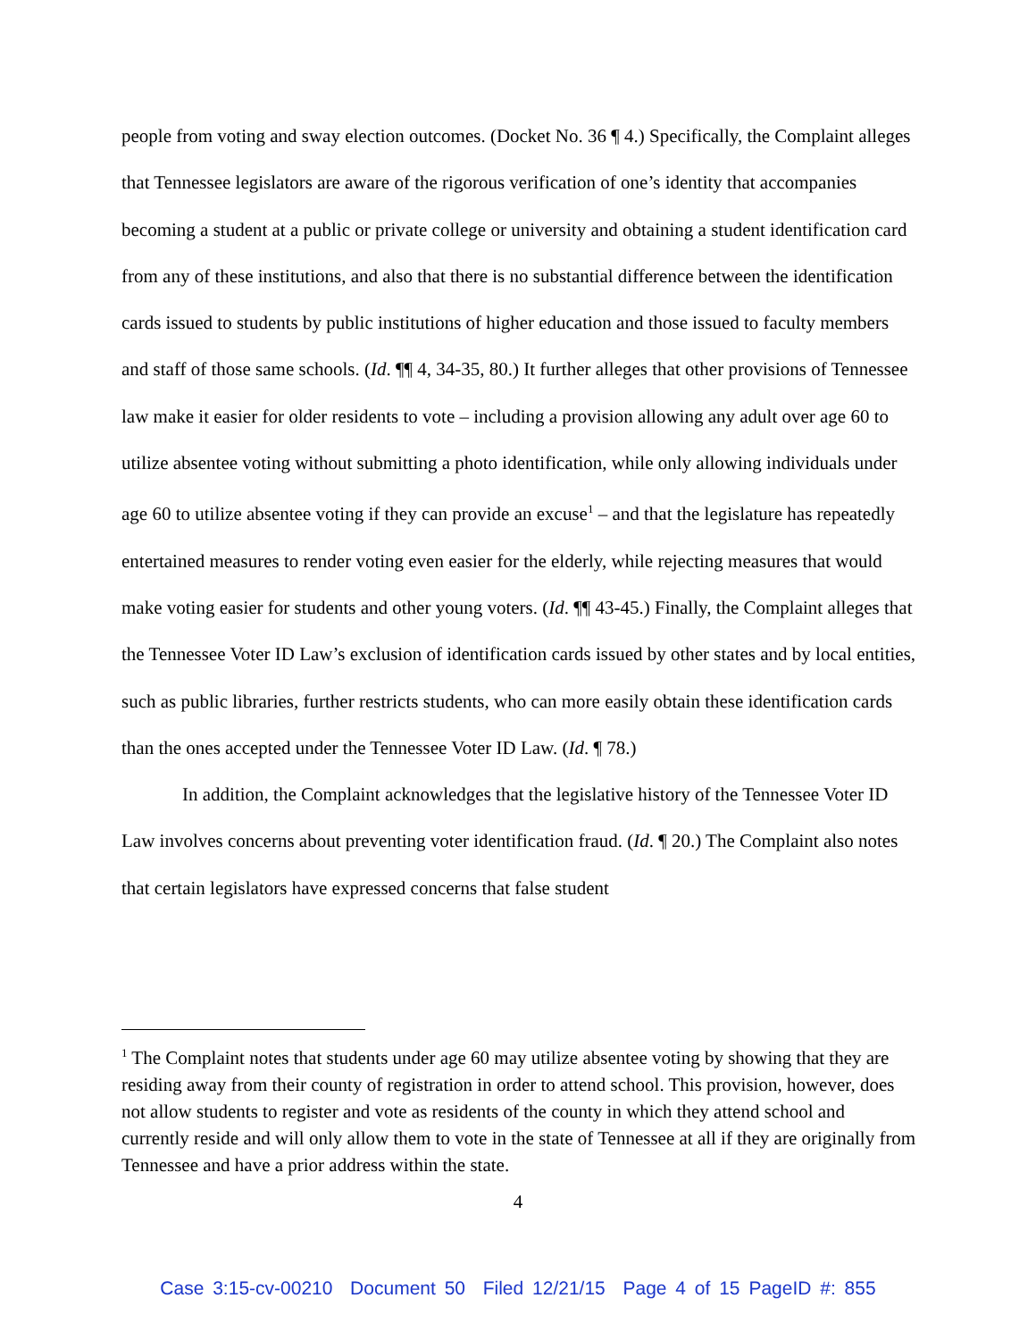people from voting and sway election outcomes. (Docket No. 36 ¶ 4.) Specifically, the Complaint alleges that Tennessee legislators are aware of the rigorous verification of one’s identity that accompanies becoming a student at a public or private college or university and obtaining a student identification card from any of these institutions, and also that there is no substantial difference between the identification cards issued to students by public institutions of higher education and those issued to faculty members and staff of those same schools. (Id. ¶¶ 4, 34-35, 80.) It further alleges that other provisions of Tennessee law make it easier for older residents to vote – including a provision allowing any adult over age 60 to utilize absentee voting without submitting a photo identification, while only allowing individuals under age 60 to utilize absentee voting if they can provide an excuse<sup>1</sup> – and that the legislature has repeatedly entertained measures to render voting even easier for the elderly, while rejecting measures that would make voting easier for students and other young voters. (Id. ¶¶ 43-45.) Finally, the Complaint alleges that the Tennessee Voter ID Law’s exclusion of identification cards issued by other states and by local entities, such as public libraries, further restricts students, who can more easily obtain these identification cards than the ones accepted under the Tennessee Voter ID Law. (Id. ¶ 78.)
In addition, the Complaint acknowledges that the legislative history of the Tennessee Voter ID Law involves concerns about preventing voter identification fraud. (Id. ¶ 20.) The Complaint also notes that certain legislators have expressed concerns that false student
<sup>1</sup> The Complaint notes that students under age 60 may utilize absentee voting by showing that they are residing away from their county of registration in order to attend school. This provision, however, does not allow students to register and vote as residents of the county in which they attend school and currently reside and will only allow them to vote in the state of Tennessee at all if they are originally from Tennessee and have a prior address within the state.
4
Case 3:15-cv-00210 Document 50 Filed 12/21/15 Page 4 of 15 PageID #: 855